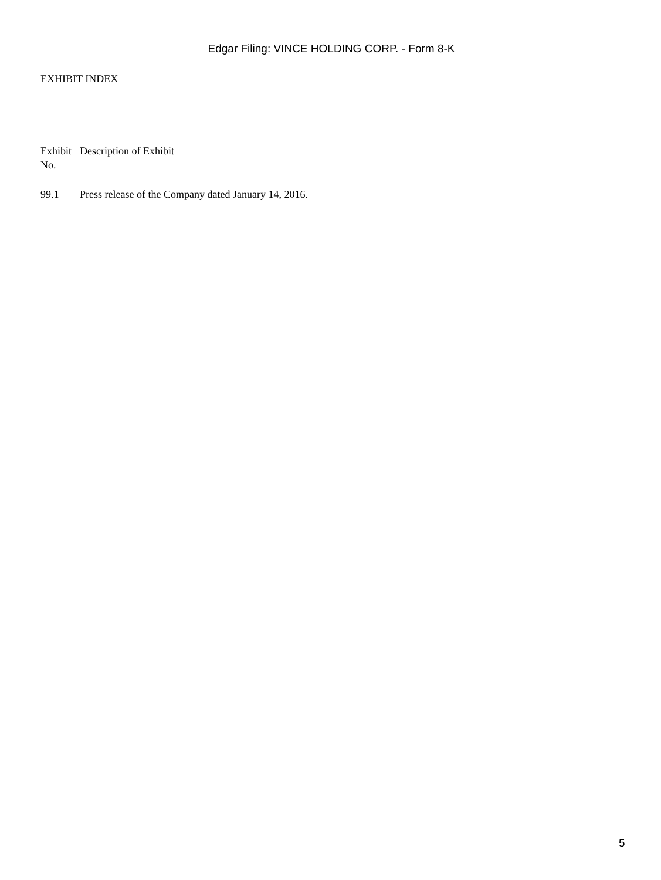Edgar Filing: VINCE HOLDING CORP. - Form 8-K
EXHIBIT INDEX
| Exhibit No. | Description of Exhibit |
| --- | --- |
| 99.1 | Press release of the Company dated January 14, 2016. |
5